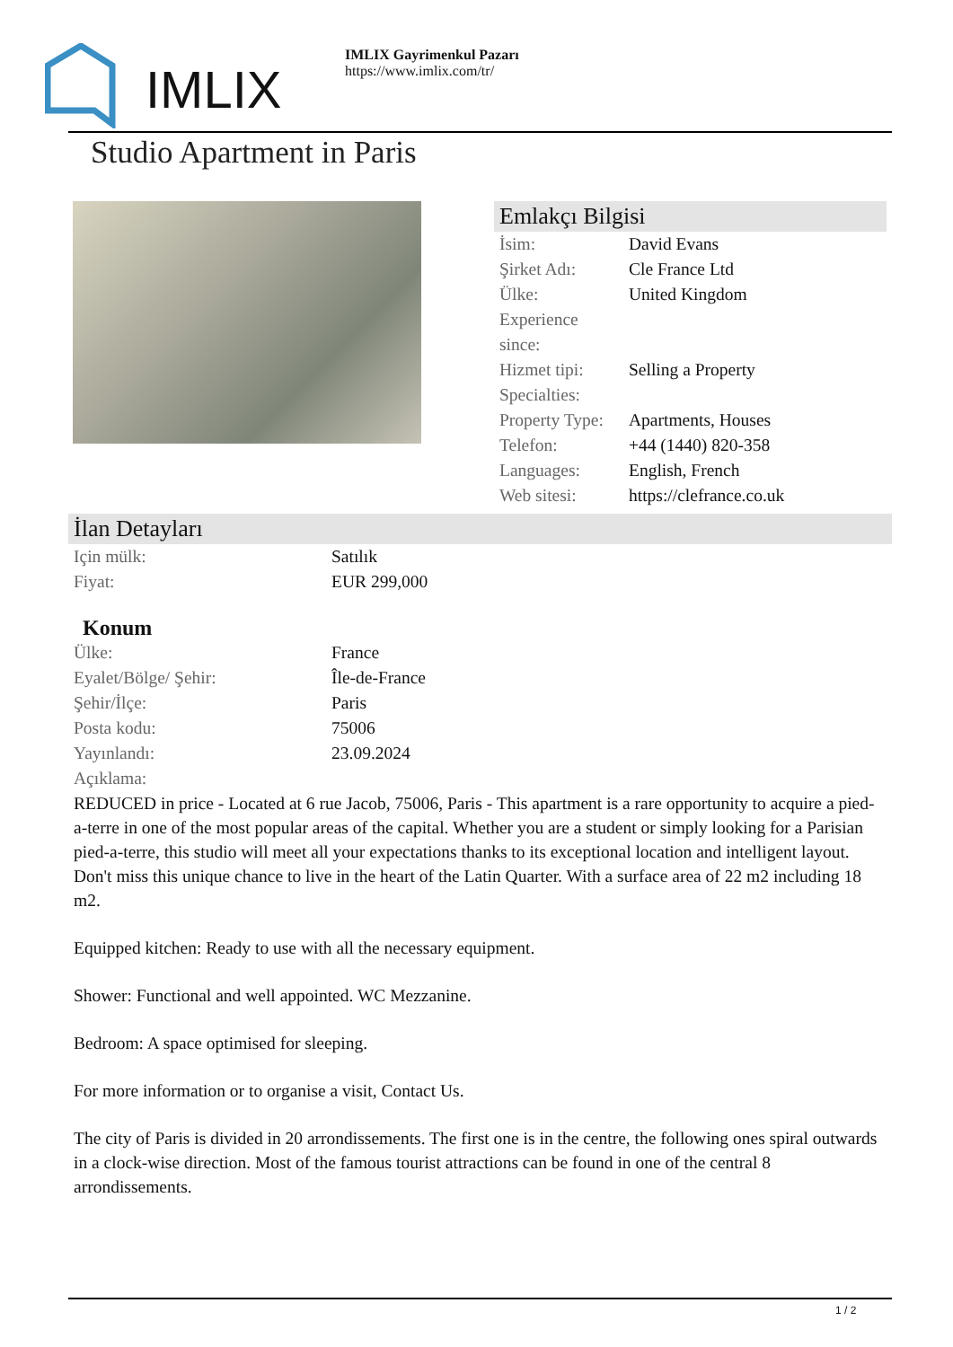IMLIX
IMLIX Gayrimenkul Pazarı
https://www.imlix.com/tr/
Studio Apartment in Paris
Emlakçı Bilgisi
| İsim: | David Evans |
| Şirket Adı: | Cle France Ltd |
| Ülke: | United Kingdom |
| Experience since: | |
| Hizmet tipi: | Selling a Property |
| Specialties: | |
| Property Type: | Apartments, Houses |
| Telefon: | +44 (1440) 820-358 |
| Languages: | English, French |
| Web sitesi: | https://clefrance.co.uk |
İlan Detayları
| Için mülk: | Satılık |
| Fiyat: | EUR 299,000 |
Konum
| Ülke: | France |
| Eyalet/Bölge/ Şehir: | Île-de-France |
| Şehir/İlçe: | Paris |
| Posta kodu: | 75006 |
| Yayınlandı: | 23.09.2024 |
| Açıklama: | |
REDUCED in price - Located at 6 rue Jacob, 75006, Paris - This apartment is a rare opportunity to acquire a pied-a-terre in one of the most popular areas of the capital. Whether you are a student or simply looking for a Parisian pied-a-terre, this studio will meet all your expectations thanks to its exceptional location and intelligent layout. Don't miss this unique chance to live in the heart of the Latin Quarter. With a surface area of 22 m2 including 18 m2.
Equipped kitchen: Ready to use with all the necessary equipment.
Shower: Functional and well appointed. WC Mezzanine.
Bedroom: A space optimised for sleeping.
For more information or to organise a visit, Contact Us.
The city of Paris is divided in 20 arrondissements. The first one is in the centre, the following ones spiral outwards in a clock-wise direction. Most of the famous tourist attractions can be found in one of the central 8 arrondissements.
1 / 2